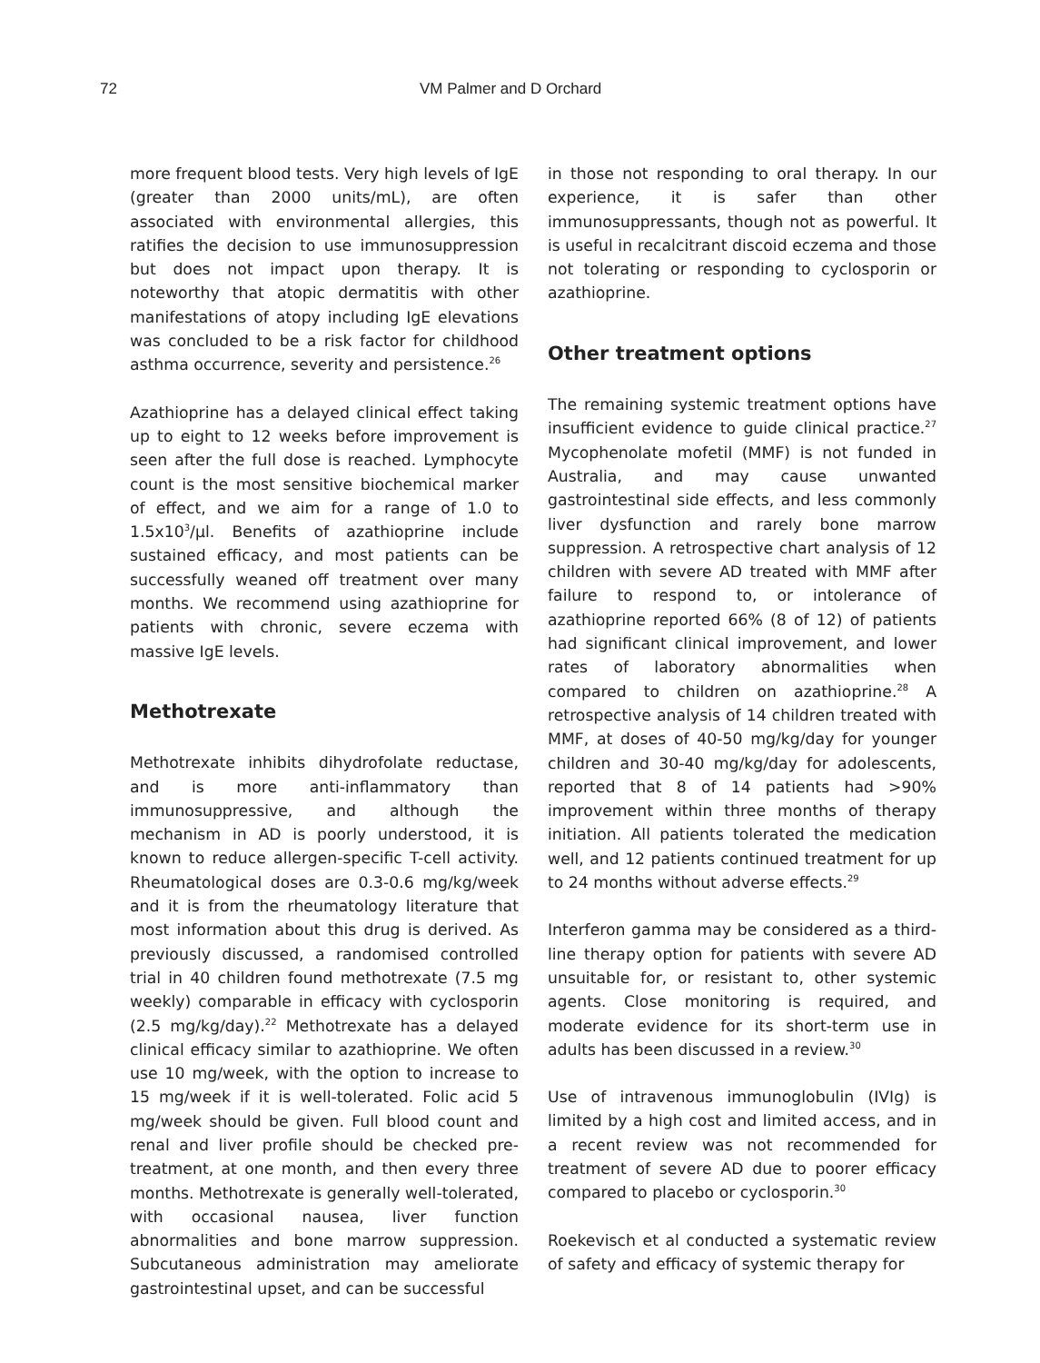72 VM Palmer and D Orchard
more frequent blood tests. Very high levels of IgE (greater than 2000 units/mL), are often associated with environmental allergies, this ratifies the decision to use immunosuppression but does not impact upon therapy. It is noteworthy that atopic dermatitis with other manifestations of atopy including IgE elevations was concluded to be a risk factor for childhood asthma occurrence, severity and persistence.<sup>26</sup>
Azathioprine has a delayed clinical effect taking up to eight to 12 weeks before improvement is seen after the full dose is reached. Lymphocyte count is the most sensitive biochemical marker of effect, and we aim for a range of 1.0 to 1.5x10<sup>3</sup>/µl. Benefits of azathioprine include sustained efficacy, and most patients can be successfully weaned off treatment over many months. We recommend using azathioprine for patients with chronic, severe eczema with massive IgE levels.
Methotrexate
Methotrexate inhibits dihydrofolate reductase, and is more anti-inflammatory than immunosuppressive, and although the mechanism in AD is poorly understood, it is known to reduce allergen-specific T-cell activity. Rheumatological doses are 0.3-0.6 mg/kg/week and it is from the rheumatology literature that most information about this drug is derived. As previously discussed, a randomised controlled trial in 40 children found methotrexate (7.5 mg weekly) comparable in efficacy with cyclosporin (2.5 mg/kg/day).<sup>22</sup> Methotrexate has a delayed clinical efficacy similar to azathioprine. We often use 10 mg/week, with the option to increase to 15 mg/week if it is well-tolerated. Folic acid 5 mg/week should be given. Full blood count and renal and liver profile should be checked pre-treatment, at one month, and then every three months. Methotrexate is generally well-tolerated, with occasional nausea, liver function abnormalities and bone marrow suppression. Subcutaneous administration may ameliorate gastrointestinal upset, and can be successful
in those not responding to oral therapy. In our experience, it is safer than other immunosuppressants, though not as powerful. It is useful in recalcitrant discoid eczema and those not tolerating or responding to cyclosporin or azathioprine.
Other treatment options
The remaining systemic treatment options have insufficient evidence to guide clinical practice.<sup>27</sup> Mycophenolate mofetil (MMF) is not funded in Australia, and may cause unwanted gastrointestinal side effects, and less commonly liver dysfunction and rarely bone marrow suppression. A retrospective chart analysis of 12 children with severe AD treated with MMF after failure to respond to, or intolerance of azathioprine reported 66% (8 of 12) of patients had significant clinical improvement, and lower rates of laboratory abnormalities when compared to children on azathioprine.<sup>28</sup> A retrospective analysis of 14 children treated with MMF, at doses of 40-50 mg/kg/day for younger children and 30-40 mg/kg/day for adolescents, reported that 8 of 14 patients had >90% improvement within three months of therapy initiation. All patients tolerated the medication well, and 12 patients continued treatment for up to 24 months without adverse effects.<sup>29</sup>
Interferon gamma may be considered as a third-line therapy option for patients with severe AD unsuitable for, or resistant to, other systemic agents. Close monitoring is required, and moderate evidence for its short-term use in adults has been discussed in a review.<sup>30</sup>
Use of intravenous immunoglobulin (IVIg) is limited by a high cost and limited access, and in a recent review was not recommended for treatment of severe AD due to poorer efficacy compared to placebo or cyclosporin.<sup>30</sup>
Roekevisch et al conducted a systematic review of safety and efficacy of systemic therapy for